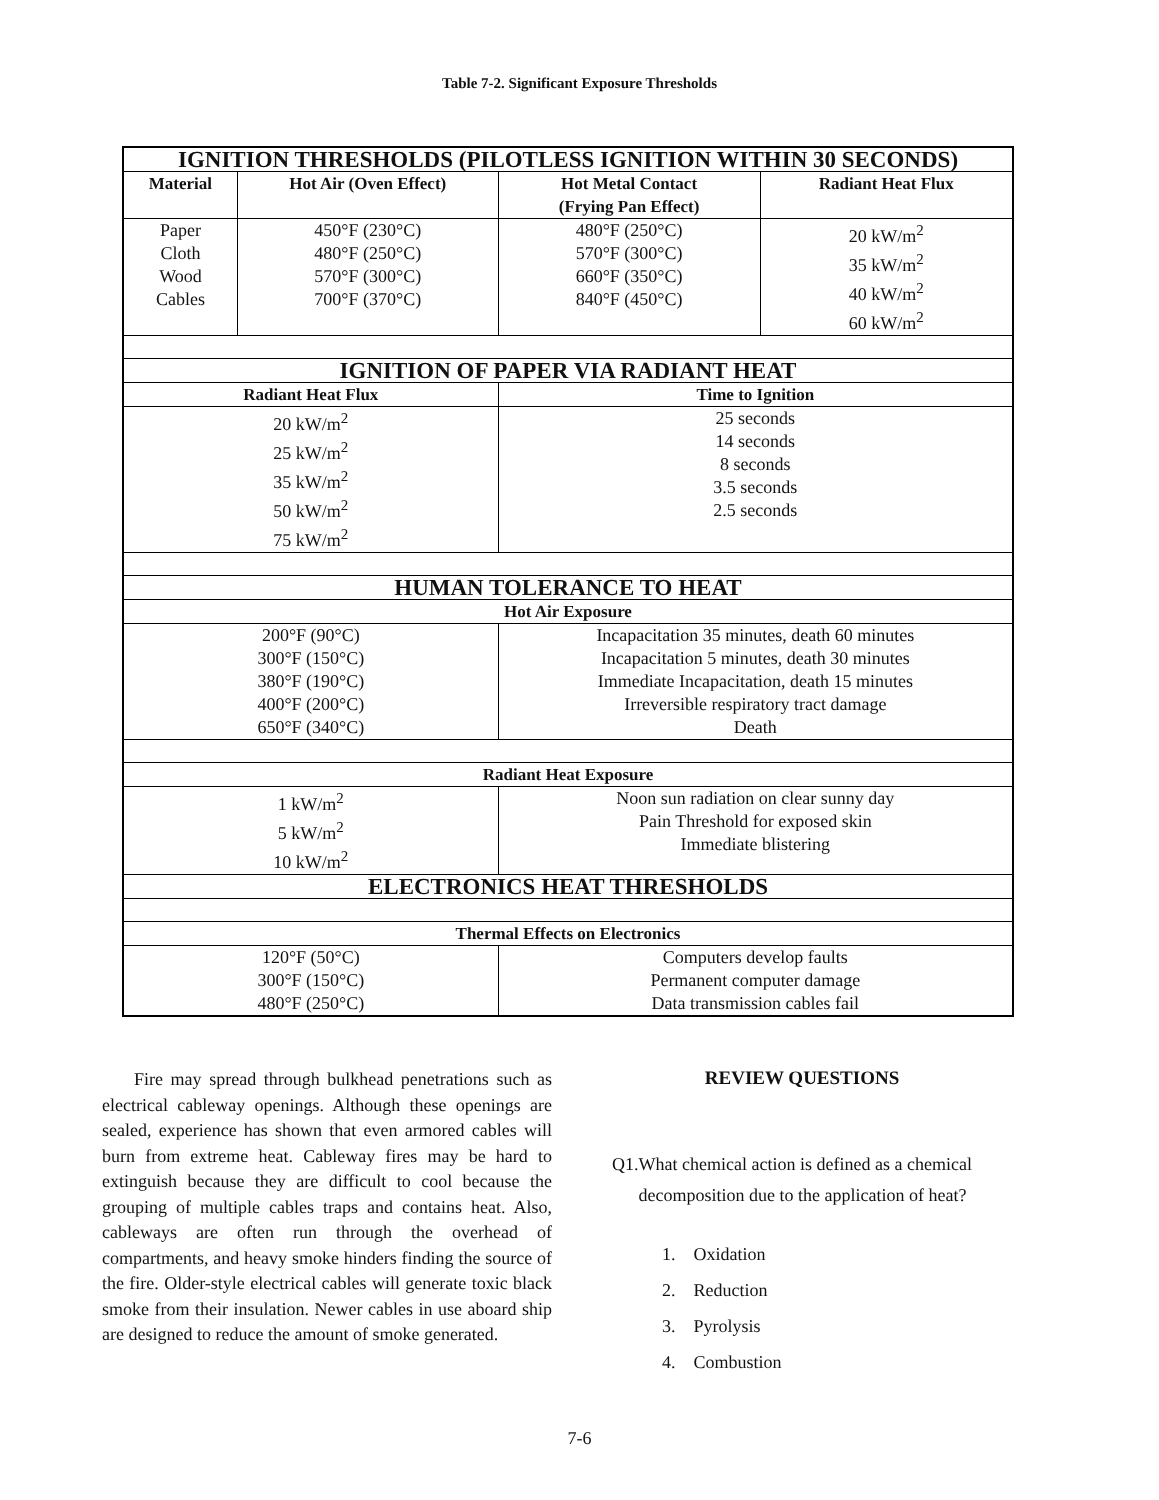Table 7-2. Significant Exposure Thresholds
| IGNITION THRESHOLDS (PILOTLESS IGNITION WITHIN 30 SECONDS) | | | |
| Material | Hot Air (Oven Effect) | Hot Metal Contact (Frying Pan Effect) | Radiant Heat Flux |
| Paper Cloth Wood Cables | 450°F (230°C) 480°F (250°C) 570°F (300°C) 700°F (370°C) | 480°F (250°C) 570°F (300°C) 660°F (350°C) 840°F (450°C) | 20 kW/m<sup>2</sup> 35 kW/m<sup>2</sup> 40 kW/m<sup>2</sup> 60 kW/m<sup>2</sup> |
| IGNITION OF PAPER VIA RADIANT HEAT | | | |
| Radiant Heat Flux | | Time to Ignition | |
| 20 kW/m<sup>2</sup> 25 kW/m<sup>2</sup> 35 kW/m<sup>2</sup> 50 kW/m<sup>2</sup> 75 kW/m<sup>2</sup> | | 25 seconds 14 seconds 8 seconds 3.5 seconds 2.5 seconds | |
| HUMAN TOLERANCE TO HEAT | | | |
| Hot Air Exposure | | | |
| 200°F (90°C) 300°F (150°C) 380°F (190°C) 400°F (200°C) 650°F (340°C) | | Incapacitation 35 minutes, death 60 minutes Incapacitation 5 minutes, death 30 minutes Immediate Incapacitation, death 15 minutes Irreversible respiratory tract damage Death | |
| Radiant Heat Exposure | | | |
| 1 kW/m<sup>2</sup> 5 kW/m<sup>2</sup> 10 kW/m<sup>2</sup> | | Noon sun radiation on clear sunny day Pain Threshold for exposed skin Immediate blistering | |
| ELECTRONICS HEAT THRESHOLDS | | | |
| Thermal Effects on Electronics | | | |
| 120°F (50°C) 300°F (150°C) 480°F (250°C) | | Computers develop faults Permanent computer damage Data transmission cables fail | |
Fire may spread through bulkhead penetrations such as electrical cableway openings. Although these openings are sealed, experience has shown that even armored cables will burn from extreme heat. Cableway fires may be hard to extinguish because they are difficult to cool because the grouping of multiple cables traps and contains heat. Also, cableways are often run through the overhead of compartments, and heavy smoke hinders finding the source of the fire. Older-style electrical cables will generate toxic black smoke from their insulation. Newer cables in use aboard ship are designed to reduce the amount of smoke generated.
REVIEW QUESTIONS
Q1. What chemical action is defined as a chemical decomposition due to the application of heat?
1. Oxidation
2. Reduction
3. Pyrolysis
4. Combustion
7-6